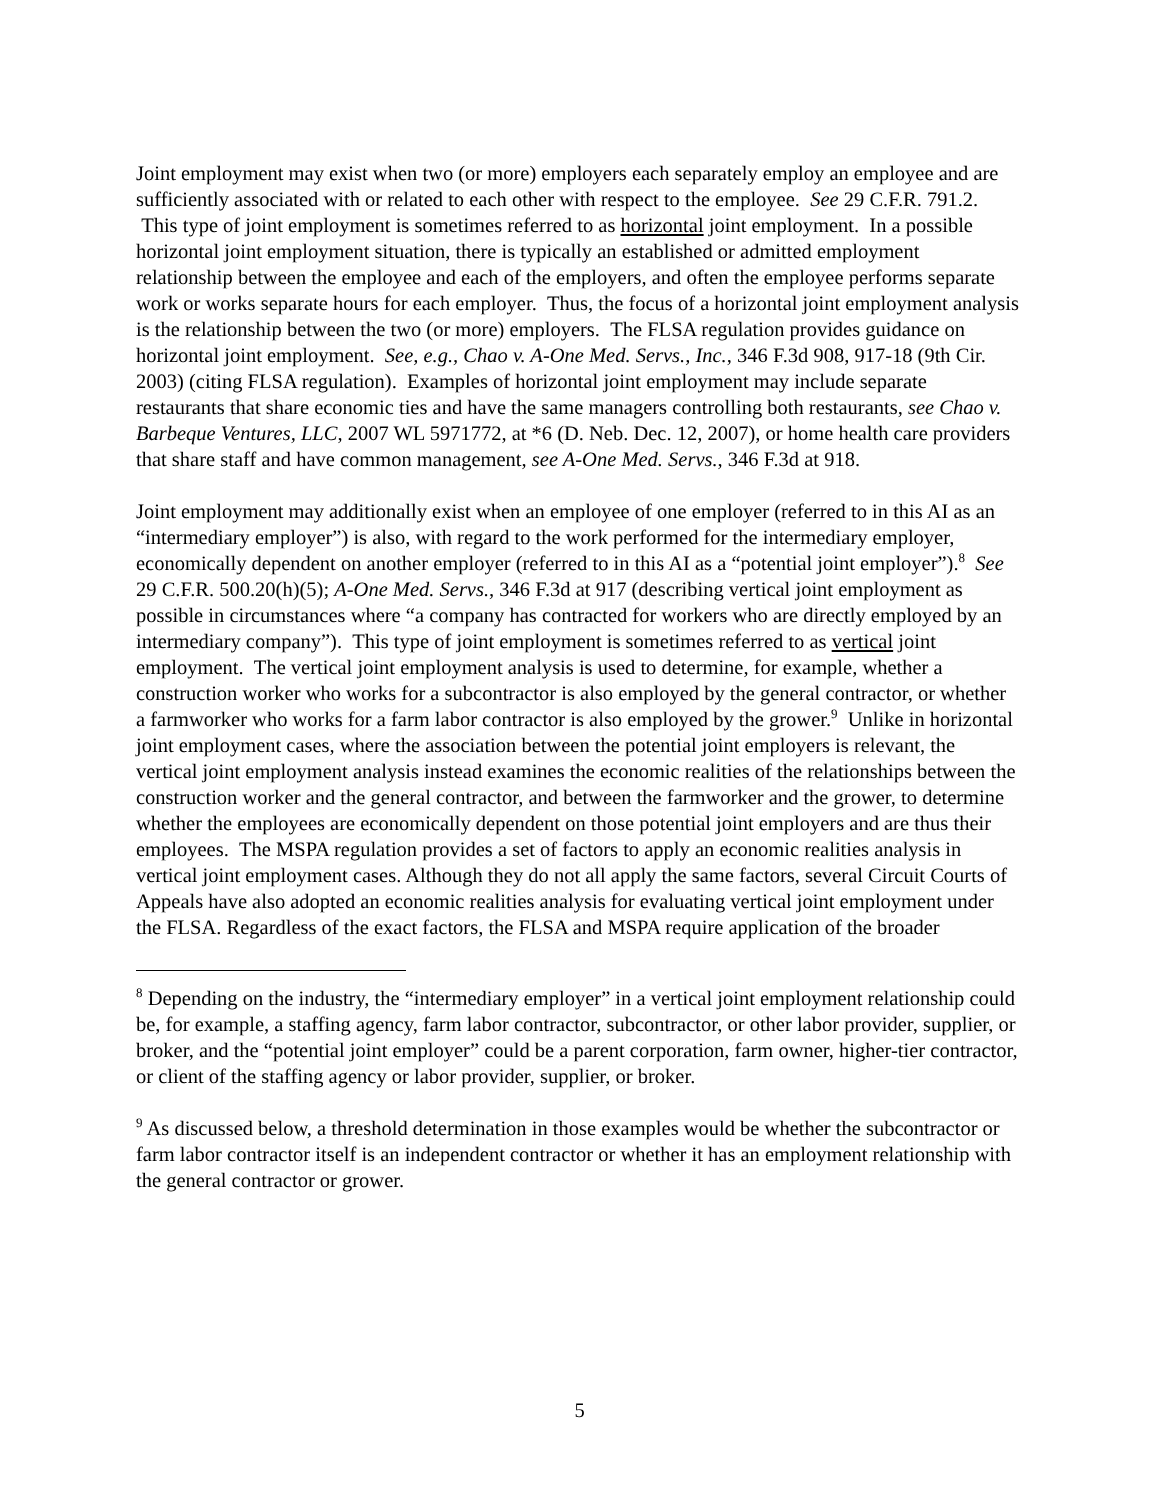Joint employment may exist when two (or more) employers each separately employ an employee and are sufficiently associated with or related to each other with respect to the employee. See 29 C.F.R. 791.2. This type of joint employment is sometimes referred to as horizontal joint employment. In a possible horizontal joint employment situation, there is typically an established or admitted employment relationship between the employee and each of the employers, and often the employee performs separate work or works separate hours for each employer. Thus, the focus of a horizontal joint employment analysis is the relationship between the two (or more) employers. The FLSA regulation provides guidance on horizontal joint employment. See, e.g., Chao v. A-One Med. Servs., Inc., 346 F.3d 908, 917-18 (9th Cir. 2003) (citing FLSA regulation). Examples of horizontal joint employment may include separate restaurants that share economic ties and have the same managers controlling both restaurants, see Chao v. Barbeque Ventures, LLC, 2007 WL 5971772, at *6 (D. Neb. Dec. 12, 2007), or home health care providers that share staff and have common management, see A-One Med. Servs., 346 F.3d at 918.
Joint employment may additionally exist when an employee of one employer (referred to in this AI as an “intermediary employer”) is also, with regard to the work performed for the intermediary employer, economically dependent on another employer (referred to in this AI as a “potential joint employer”).<sup>8</sup> See 29 C.F.R. 500.20(h)(5); A-One Med. Servs., 346 F.3d at 917 (describing vertical joint employment as possible in circumstances where “a company has contracted for workers who are directly employed by an intermediary company”). This type of joint employment is sometimes referred to as vertical joint employment. The vertical joint employment analysis is used to determine, for example, whether a construction worker who works for a subcontractor is also employed by the general contractor, or whether a farmworker who works for a farm labor contractor is also employed by the grower.<sup>9</sup> Unlike in horizontal joint employment cases, where the association between the potential joint employers is relevant, the vertical joint employment analysis instead examines the economic realities of the relationships between the construction worker and the general contractor, and between the farmworker and the grower, to determine whether the employees are economically dependent on those potential joint employers and are thus their employees. The MSPA regulation provides a set of factors to apply an economic realities analysis in vertical joint employment cases. Although they do not all apply the same factors, several Circuit Courts of Appeals have also adopted an economic realities analysis for evaluating vertical joint employment under the FLSA. Regardless of the exact factors, the FLSA and MSPA require application of the broader
<sup>8</sup> Depending on the industry, the “intermediary employer” in a vertical joint employment relationship could be, for example, a staffing agency, farm labor contractor, subcontractor, or other labor provider, supplier, or broker, and the “potential joint employer” could be a parent corporation, farm owner, higher-tier contractor, or client of the staffing agency or labor provider, supplier, or broker.
<sup>9</sup> As discussed below, a threshold determination in those examples would be whether the subcontractor or farm labor contractor itself is an independent contractor or whether it has an employment relationship with the general contractor or grower.
5